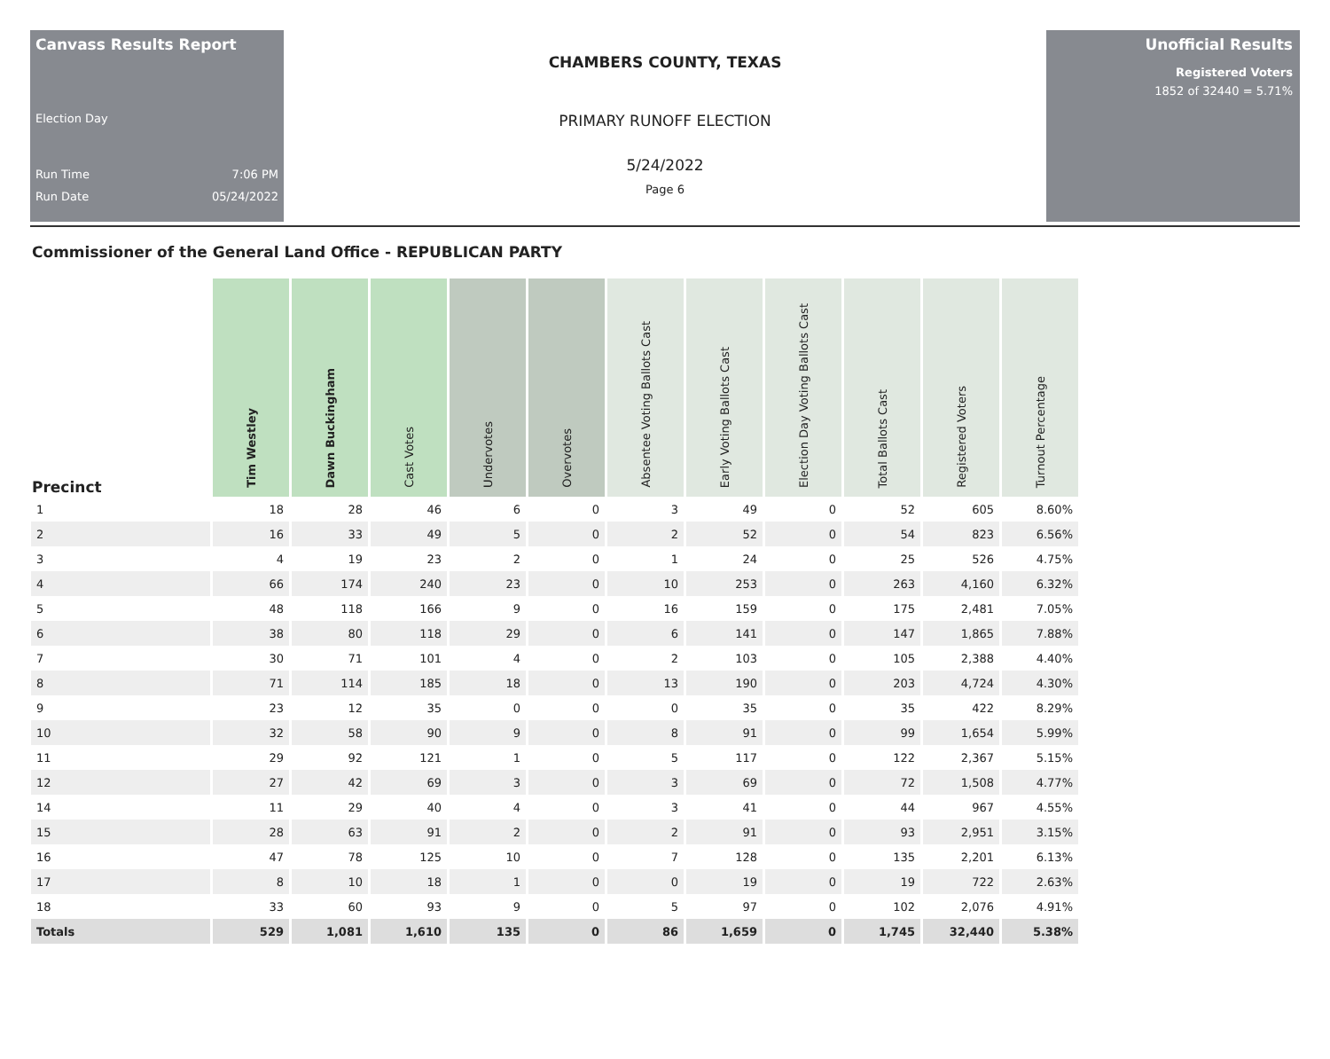Canvass Results Report
Election Day
Run Time 7:06 PM
Run Date 05/24/2022
CHAMBERS COUNTY, TEXAS
PRIMARY RUNOFF ELECTION
5/24/2022
Page 6
Unofficial Results
Registered Voters
1852 of 32440 = 5.71%
Commissioner of the General Land Office - REPUBLICAN PARTY
| Precinct | Tim Westley | Dawn Buckingham | Cast Votes | Undervotes | Overvotes | Absentee Voting Ballots Cast | Early Voting Ballots Cast | Election Day Voting Ballots Cast | Total Ballots Cast | Registered Voters | Turnout Percentage |
| --- | --- | --- | --- | --- | --- | --- | --- | --- | --- | --- | --- |
| 1 | 18 | 28 | 46 | 6 | 0 | 3 | 49 | 0 | 52 | 605 | 8.60% |
| 2 | 16 | 33 | 49 | 5 | 0 | 2 | 52 | 0 | 54 | 823 | 6.56% |
| 3 | 4 | 19 | 23 | 2 | 0 | 1 | 24 | 0 | 25 | 526 | 4.75% |
| 4 | 66 | 174 | 240 | 23 | 0 | 10 | 253 | 0 | 263 | 4,160 | 6.32% |
| 5 | 48 | 118 | 166 | 9 | 0 | 16 | 159 | 0 | 175 | 2,481 | 7.05% |
| 6 | 38 | 80 | 118 | 29 | 0 | 6 | 141 | 0 | 147 | 1,865 | 7.88% |
| 7 | 30 | 71 | 101 | 4 | 0 | 2 | 103 | 0 | 105 | 2,388 | 4.40% |
| 8 | 71 | 114 | 185 | 18 | 0 | 13 | 190 | 0 | 203 | 4,724 | 4.30% |
| 9 | 23 | 12 | 35 | 0 | 0 | 0 | 35 | 0 | 35 | 422 | 8.29% |
| 10 | 32 | 58 | 90 | 9 | 0 | 8 | 91 | 0 | 99 | 1,654 | 5.99% |
| 11 | 29 | 92 | 121 | 1 | 0 | 5 | 117 | 0 | 122 | 2,367 | 5.15% |
| 12 | 27 | 42 | 69 | 3 | 0 | 3 | 69 | 0 | 72 | 1,508 | 4.77% |
| 14 | 11 | 29 | 40 | 4 | 0 | 3 | 41 | 0 | 44 | 967 | 4.55% |
| 15 | 28 | 63 | 91 | 2 | 0 | 2 | 91 | 0 | 93 | 2,951 | 3.15% |
| 16 | 47 | 78 | 125 | 10 | 0 | 7 | 128 | 0 | 135 | 2,201 | 6.13% |
| 17 | 8 | 10 | 18 | 1 | 0 | 0 | 19 | 0 | 19 | 722 | 2.63% |
| 18 | 33 | 60 | 93 | 9 | 0 | 5 | 97 | 0 | 102 | 2,076 | 4.91% |
| Totals | 529 | 1,081 | 1,610 | 135 | 0 | 86 | 1,659 | 0 | 1,745 | 32,440 | 5.38% |